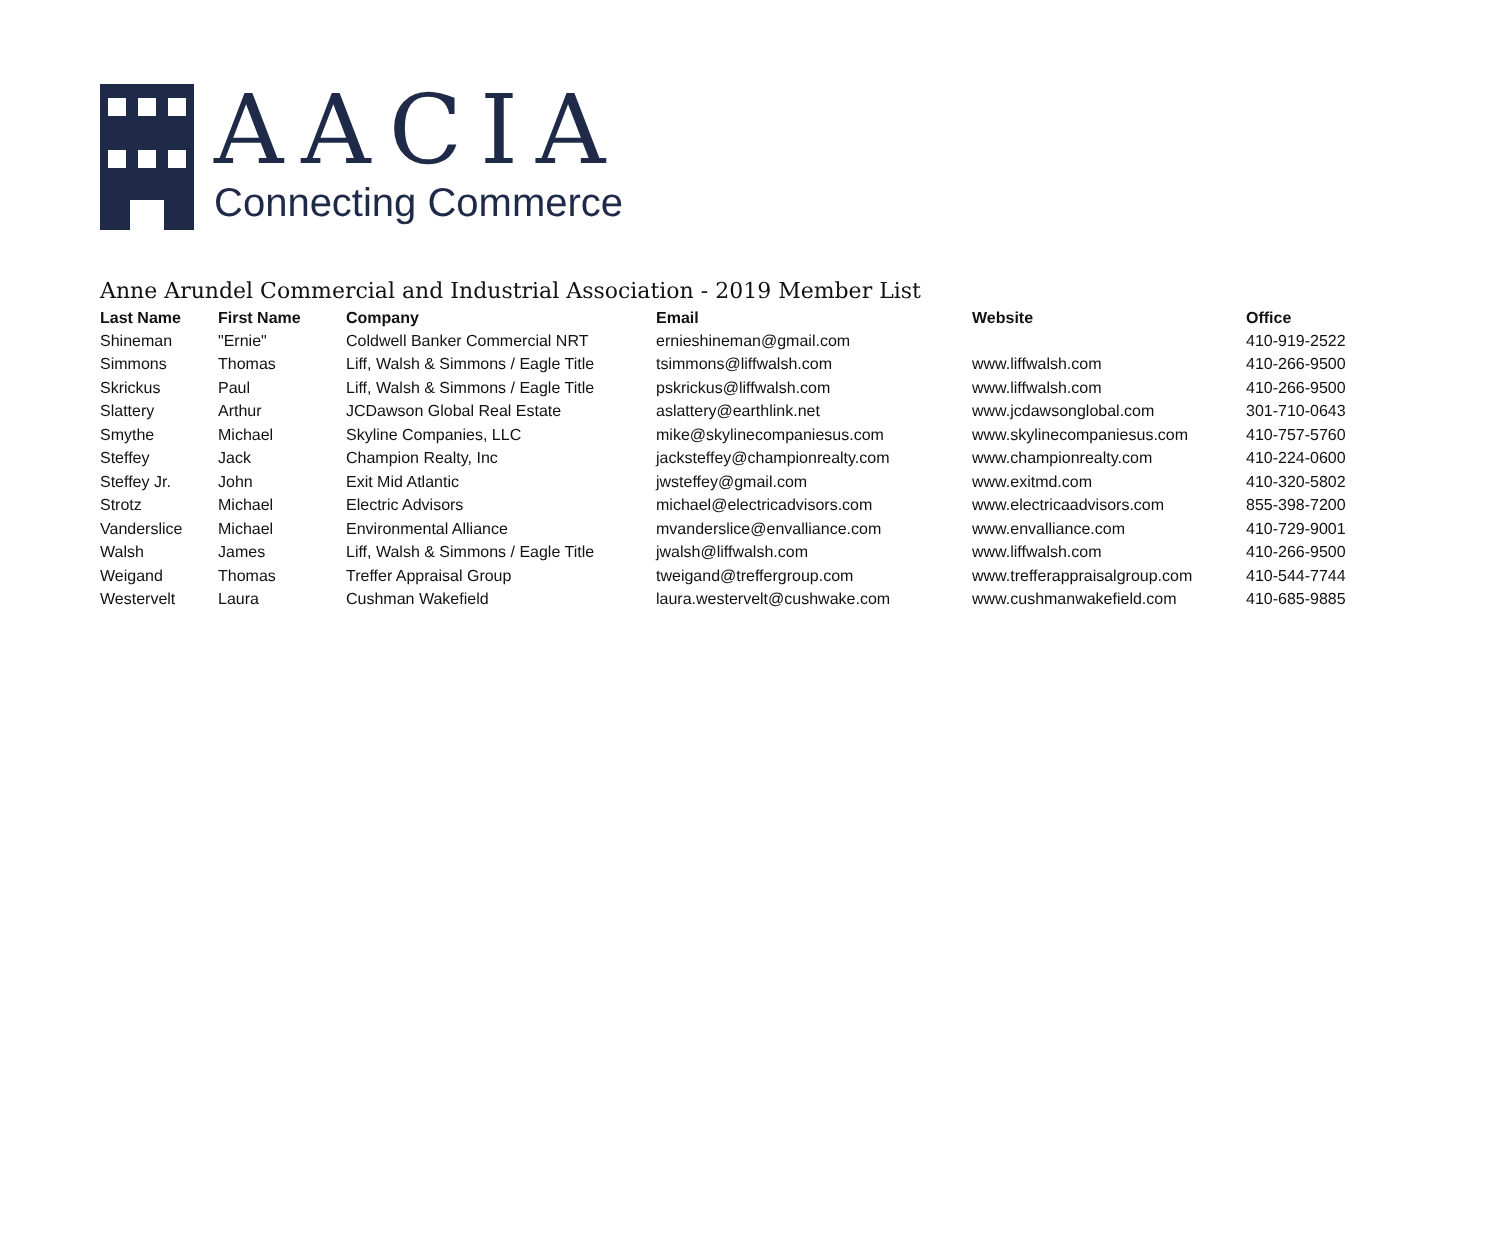AACIA
Connecting Commerce
Anne Arundel Commercial and Industrial Association - 2019 Member List
| Last Name | First Name | Company | Email | Website | Office |
| --- | --- | --- | --- | --- | --- |
| Shineman | "Ernie" | Coldwell Banker Commercial NRT | ernieshineman@gmail.com | | 410-919-2522 |
| Simmons | Thomas | Liff, Walsh & Simmons / Eagle Title | tsimmons@liffwalsh.com | www.liffwalsh.com | 410-266-9500 |
| Skrickus | Paul | Liff, Walsh & Simmons / Eagle Title | pskrickus@liffwalsh.com | www.liffwalsh.com | 410-266-9500 |
| Slattery | Arthur | JCDawson Global Real Estate | aslattery@earthlink.net | www.jcdawsonglobal.com | 301-710-0643 |
| Smythe | Michael | Skyline Companies, LLC | mike@skylinecompaniesus.com | www.skylinecompaniesus.com | 410-757-5760 |
| Steffey | Jack | Champion Realty, Inc | jacksteffey@championrealty.com | www.championrealty.com | 410-224-0600 |
| Steffey Jr. | John | Exit Mid Atlantic | jwsteffey@gmail.com | www.exitmd.com | 410-320-5802 |
| Strotz | Michael | Electric Advisors | michael@electricadvisors.com | www.electricaadvisors.com | 855-398-7200 |
| Vanderslice | Michael | Environmental Alliance | mvanderslice@envalliance.com | www.envalliance.com | 410-729-9001 |
| Walsh | James | Liff, Walsh & Simmons / Eagle Title | jwalsh@liffwalsh.com | www.liffwalsh.com | 410-266-9500 |
| Weigand | Thomas | Treffer Appraisal Group | tweigand@treffergroup.com | www.trefferappraisalgroup.com | 410-544-7744 |
| Westervelt | Laura | Cushman Wakefield | laura.westervelt@cushwake.com | www.cushmanwakefield.com | 410-685-9885 |